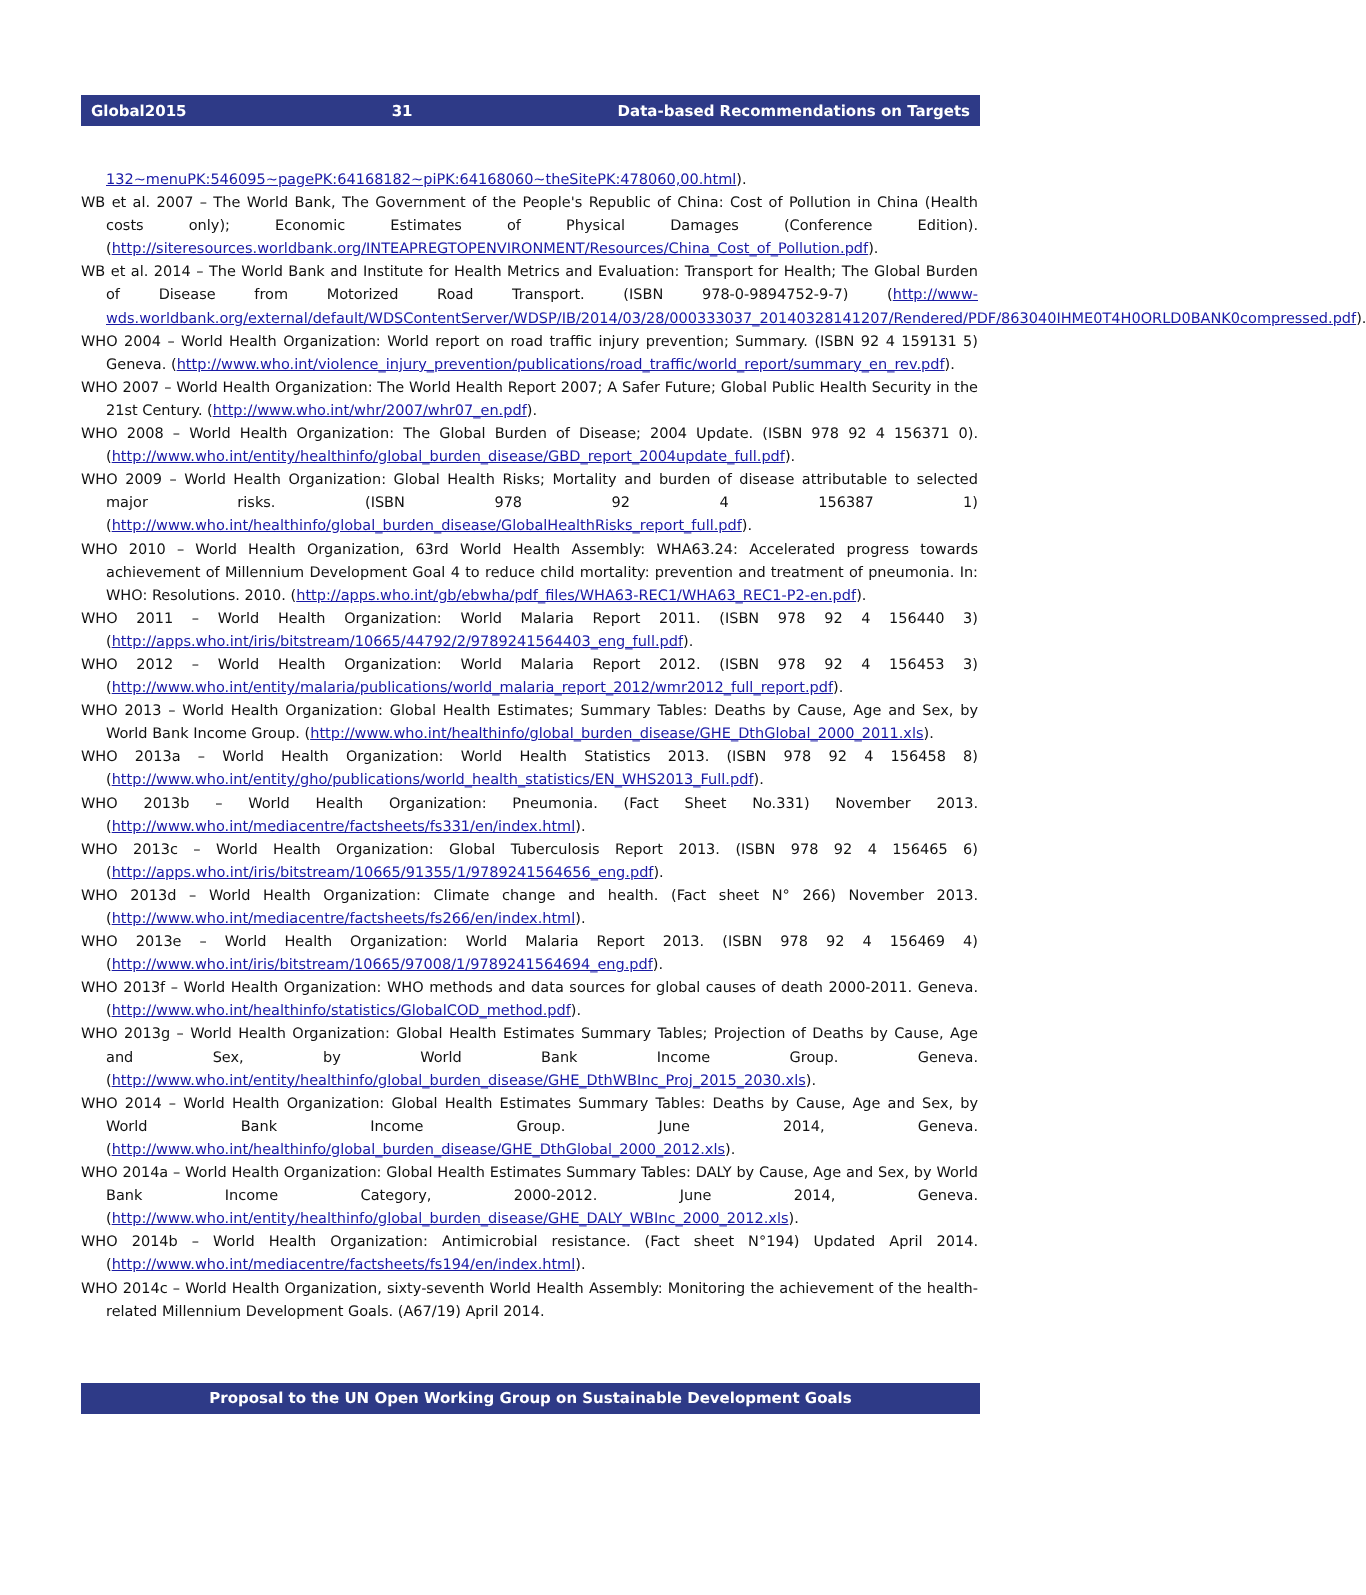Global2015 31 Data-based Recommendations on Targets
132~menuPK:546095~pagePK:64168182~piPK:64168060~theSitePK:478060,00.html).
WB et al. 2007 – The World Bank, The Government of the People's Republic of China: Cost of Pollution in China (Health costs only); Economic Estimates of Physical Damages (Conference Edition). (http://siteresources.worldbank.org/INTEAPREGTOPENVIRONMENT/Resources/China_Cost_of_Pollution.pdf).
WB et al. 2014 – The World Bank and Institute for Health Metrics and Evaluation: Transport for Health; The Global Burden of Disease from Motorized Road Transport. (ISBN 978-0-9894752-9-7) (http://www-wds.worldbank.org/external/default/WDSContentServer/WDSP/IB/2014/03/28/000333037_20140328141207/Rendered/PDF/863040IHME0T4H0ORLD0BANK0compressed.pdf).
WHO 2004 – World Health Organization: World report on road traffic injury prevention; Summary. (ISBN 92 4 159131 5) Geneva. (http://www.who.int/violence_injury_prevention/publications/road_traffic/world_report/summary_en_rev.pdf).
WHO 2007 – World Health Organization: The World Health Report 2007; A Safer Future; Global Public Health Security in the 21st Century. (http://www.who.int/whr/2007/whr07_en.pdf).
WHO 2008 – World Health Organization: The Global Burden of Disease; 2004 Update. (ISBN 978 92 4 156371 0). (http://www.who.int/entity/healthinfo/global_burden_disease/GBD_report_2004update_full.pdf).
WHO 2009 – World Health Organization: Global Health Risks; Mortality and burden of disease attributable to selected major risks. (ISBN 978 92 4 156387 1) (http://www.who.int/healthinfo/global_burden_disease/GlobalHealthRisks_report_full.pdf).
WHO 2010 – World Health Organization, 63rd World Health Assembly: WHA63.24: Accelerated progress towards achievement of Millennium Development Goal 4 to reduce child mortality: prevention and treatment of pneumonia. In: WHO: Resolutions. 2010. (http://apps.who.int/gb/ebwha/pdf_files/WHA63-REC1/WHA63_REC1-P2-en.pdf).
WHO 2011 – World Health Organization: World Malaria Report 2011. (ISBN 978 92 4 156440 3) (http://apps.who.int/iris/bitstream/10665/44792/2/9789241564403_eng_full.pdf).
WHO 2012 – World Health Organization: World Malaria Report 2012. (ISBN 978 92 4 156453 3) (http://www.who.int/entity/malaria/publications/world_malaria_report_2012/wmr2012_full_report.pdf).
WHO 2013 – World Health Organization: Global Health Estimates; Summary Tables: Deaths by Cause, Age and Sex, by World Bank Income Group. (http://www.who.int/healthinfo/global_burden_disease/GHE_DthGlobal_2000_2011.xls).
WHO 2013a – World Health Organization: World Health Statistics 2013. (ISBN 978 92 4 156458 8) (http://www.who.int/entity/gho/publications/world_health_statistics/EN_WHS2013_Full.pdf).
WHO 2013b – World Health Organization: Pneumonia. (Fact Sheet No.331) November 2013. (http://www.who.int/mediacentre/factsheets/fs331/en/index.html).
WHO 2013c – World Health Organization: Global Tuberculosis Report 2013. (ISBN 978 92 4 156465 6) (http://apps.who.int/iris/bitstream/10665/91355/1/9789241564656_eng.pdf).
WHO 2013d – World Health Organization: Climate change and health. (Fact sheet N° 266) November 2013. (http://www.who.int/mediacentre/factsheets/fs266/en/index.html).
WHO 2013e – World Health Organization: World Malaria Report 2013. (ISBN 978 92 4 156469 4) (http://www.who.int/iris/bitstream/10665/97008/1/9789241564694_eng.pdf).
WHO 2013f – World Health Organization: WHO methods and data sources for global causes of death 2000-2011. Geneva. (http://www.who.int/healthinfo/statistics/GlobalCOD_method.pdf).
WHO 2013g – World Health Organization: Global Health Estimates Summary Tables; Projection of Deaths by Cause, Age and Sex, by World Bank Income Group. Geneva. (http://www.who.int/entity/healthinfo/global_burden_disease/GHE_DthWBInc_Proj_2015_2030.xls).
WHO 2014 – World Health Organization: Global Health Estimates Summary Tables: Deaths by Cause, Age and Sex, by World Bank Income Group. June 2014, Geneva. (http://www.who.int/healthinfo/global_burden_disease/GHE_DthGlobal_2000_2012.xls).
WHO 2014a – World Health Organization: Global Health Estimates Summary Tables: DALY by Cause, Age and Sex, by World Bank Income Category, 2000-2012. June 2014, Geneva. (http://www.who.int/entity/healthinfo/global_burden_disease/GHE_DALY_WBInc_2000_2012.xls).
WHO 2014b – World Health Organization: Antimicrobial resistance. (Fact sheet N°194) Updated April 2014. (http://www.who.int/mediacentre/factsheets/fs194/en/index.html).
WHO 2014c – World Health Organization, sixty-seventh World Health Assembly: Monitoring the achievement of the health-related Millennium Development Goals. (A67/19) April 2014.
Proposal to the UN Open Working Group on Sustainable Development Goals